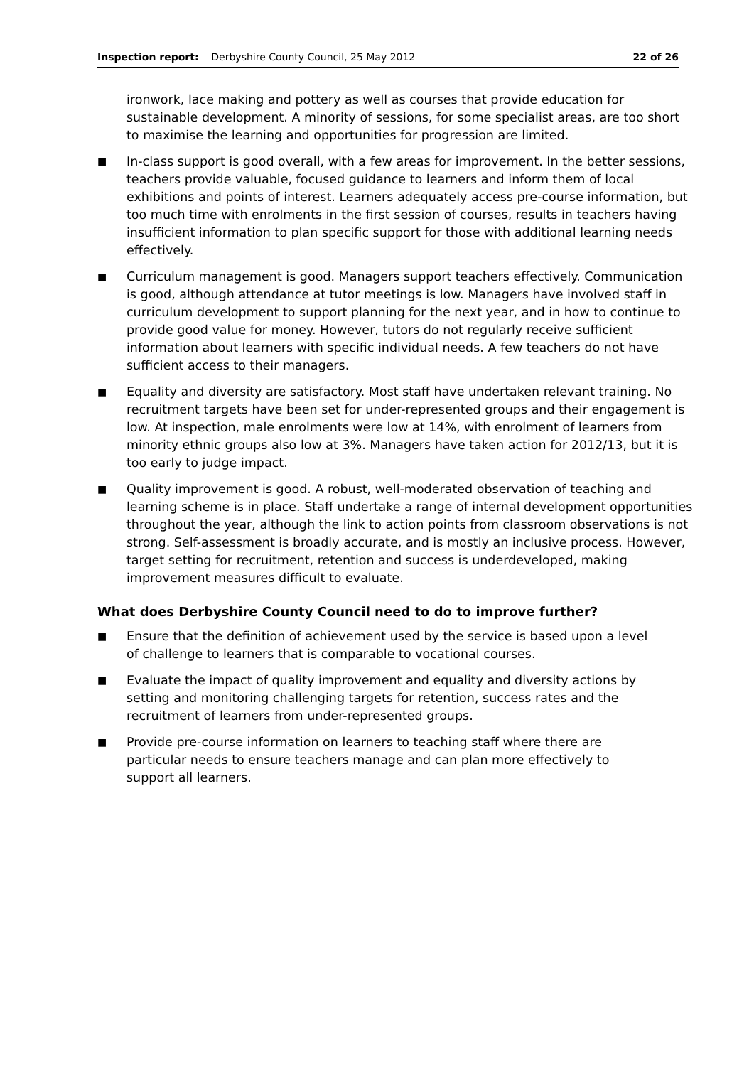Inspection report: Derbyshire County Council, 25 May 2012 22 of 26
ironwork, lace making and pottery as well as courses that provide education for sustainable development. A minority of sessions, for some specialist areas, are too short to maximise the learning and opportunities for progression are limited.
■
In-class support is good overall, with a few areas for improvement. In the better sessions, teachers provide valuable, focused guidance to learners and inform them of local exhibitions and points of interest. Learners adequately access pre-course information, but too much time with enrolments in the first session of courses, results in teachers having insufficient information to plan specific support for those with additional learning needs effectively.
■
Curriculum management is good. Managers support teachers effectively. Communication is good, although attendance at tutor meetings is low. Managers have involved staff in curriculum development to support planning for the next year, and in how to continue to provide good value for money. However, tutors do not regularly receive sufficient information about learners with specific individual needs. A few teachers do not have sufficient access to their managers.
■
Equality and diversity are satisfactory. Most staff have undertaken relevant training. No recruitment targets have been set for under-represented groups and their engagement is low. At inspection, male enrolments were low at 14%, with enrolment of learners from minority ethnic groups also low at 3%. Managers have taken action for 2012/13, but it is too early to judge impact.
■
Quality improvement is good. A robust, well-moderated observation of teaching and learning scheme is in place. Staff undertake a range of internal development opportunities throughout the year, although the link to action points from classroom observations is not strong. Self-assessment is broadly accurate, and is mostly an inclusive process. However, target setting for recruitment, retention and success is underdeveloped, making improvement measures difficult to evaluate.
What does Derbyshire County Council need to do to improve further?
■
Ensure that the definition of achievement used by the service is based upon a level of challenge to learners that is comparable to vocational courses.
■
Evaluate the impact of quality improvement and equality and diversity actions by setting and monitoring challenging targets for retention, success rates and the recruitment of learners from under-represented groups.
■
Provide pre-course information on learners to teaching staff where there are particular needs to ensure teachers manage and can plan more effectively to support all learners.